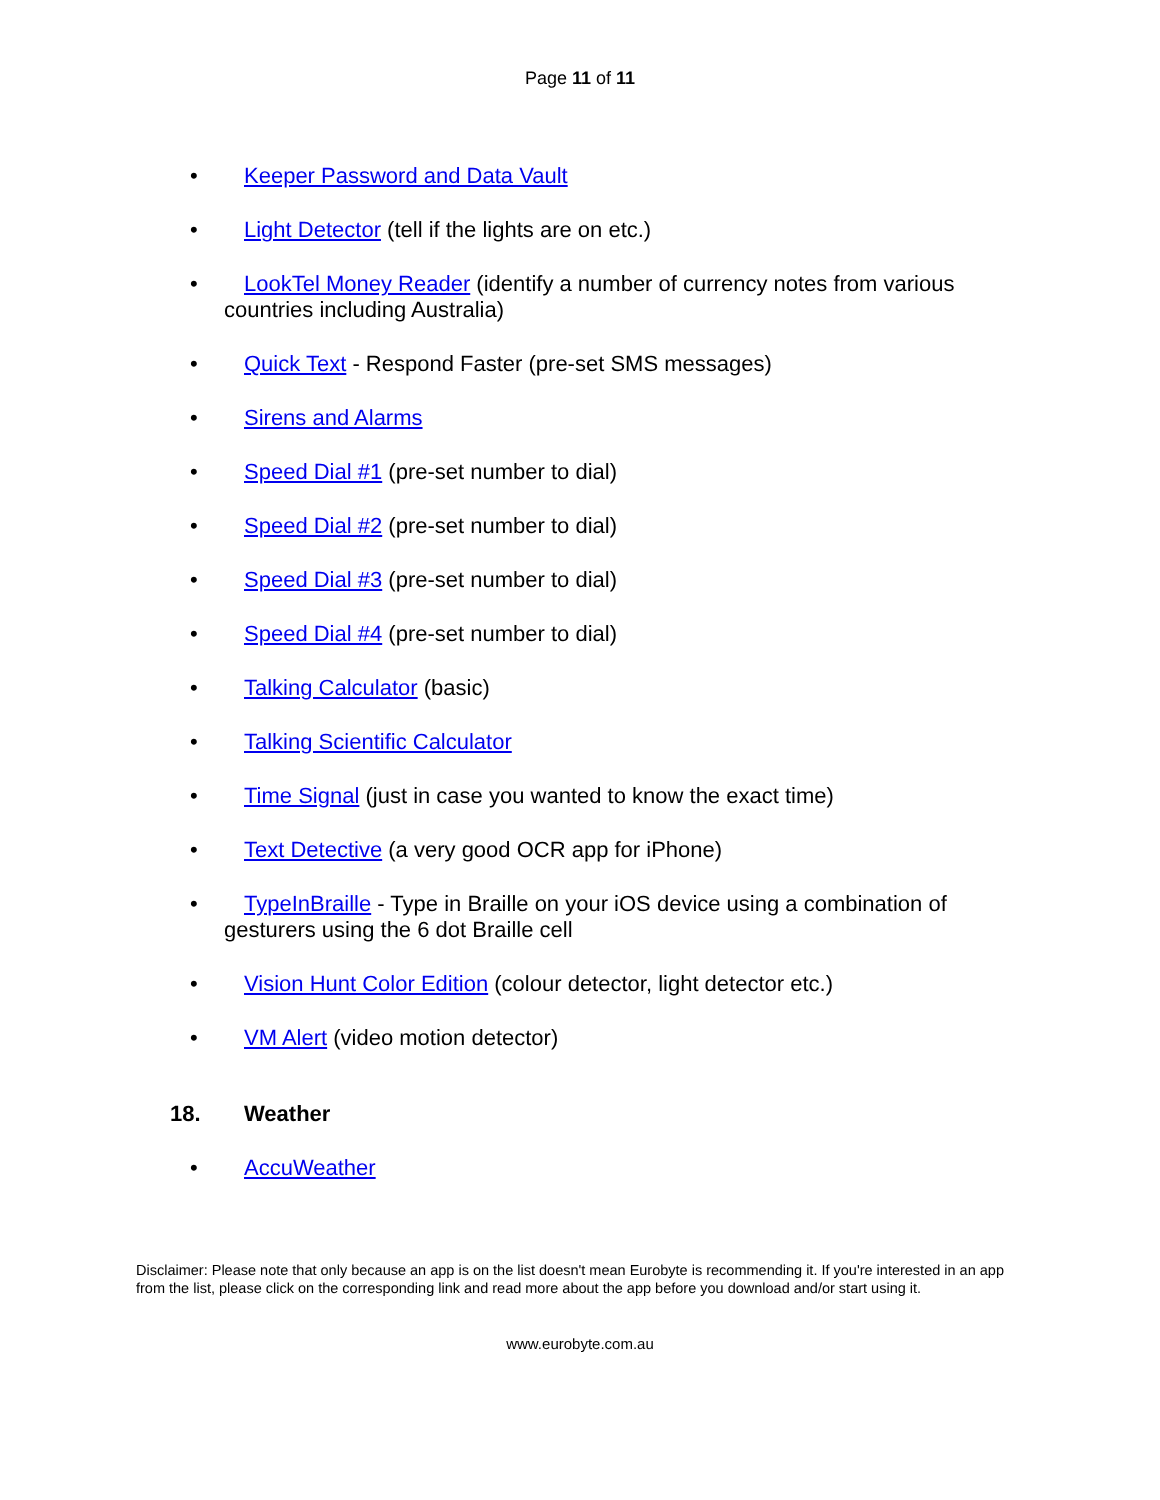Page 11 of 11
• Keeper Password and Data Vault
• Light Detector (tell if the lights are on etc.)
• LookTel Money Reader (identify a number of currency notes from various countries including Australia)
• Quick Text - Respond Faster (pre-set SMS messages)
• Sirens and Alarms
• Speed Dial #1 (pre-set number to dial)
• Speed Dial #2 (pre-set number to dial)
• Speed Dial #3 (pre-set number to dial)
• Speed Dial #4 (pre-set number to dial)
• Talking Calculator (basic)
• Talking Scientific Calculator
• Time Signal (just in case you wanted to know the exact time)
• Text Detective (a very good OCR app for iPhone)
• TypeInBraille - Type in Braille on your iOS device using a combination of gesturers using the 6 dot Braille cell
• Vision Hunt Color Edition (colour detector, light detector etc.)
• VM Alert (video motion detector)
18. Weather
• AccuWeather
Disclaimer: Please note that only because an app is on the list doesn't mean Eurobyte is recommending it. If you're interested in an app from the list, please click on the corresponding link and read more about the app before you download and/or start using it.
www.eurobyte.com.au